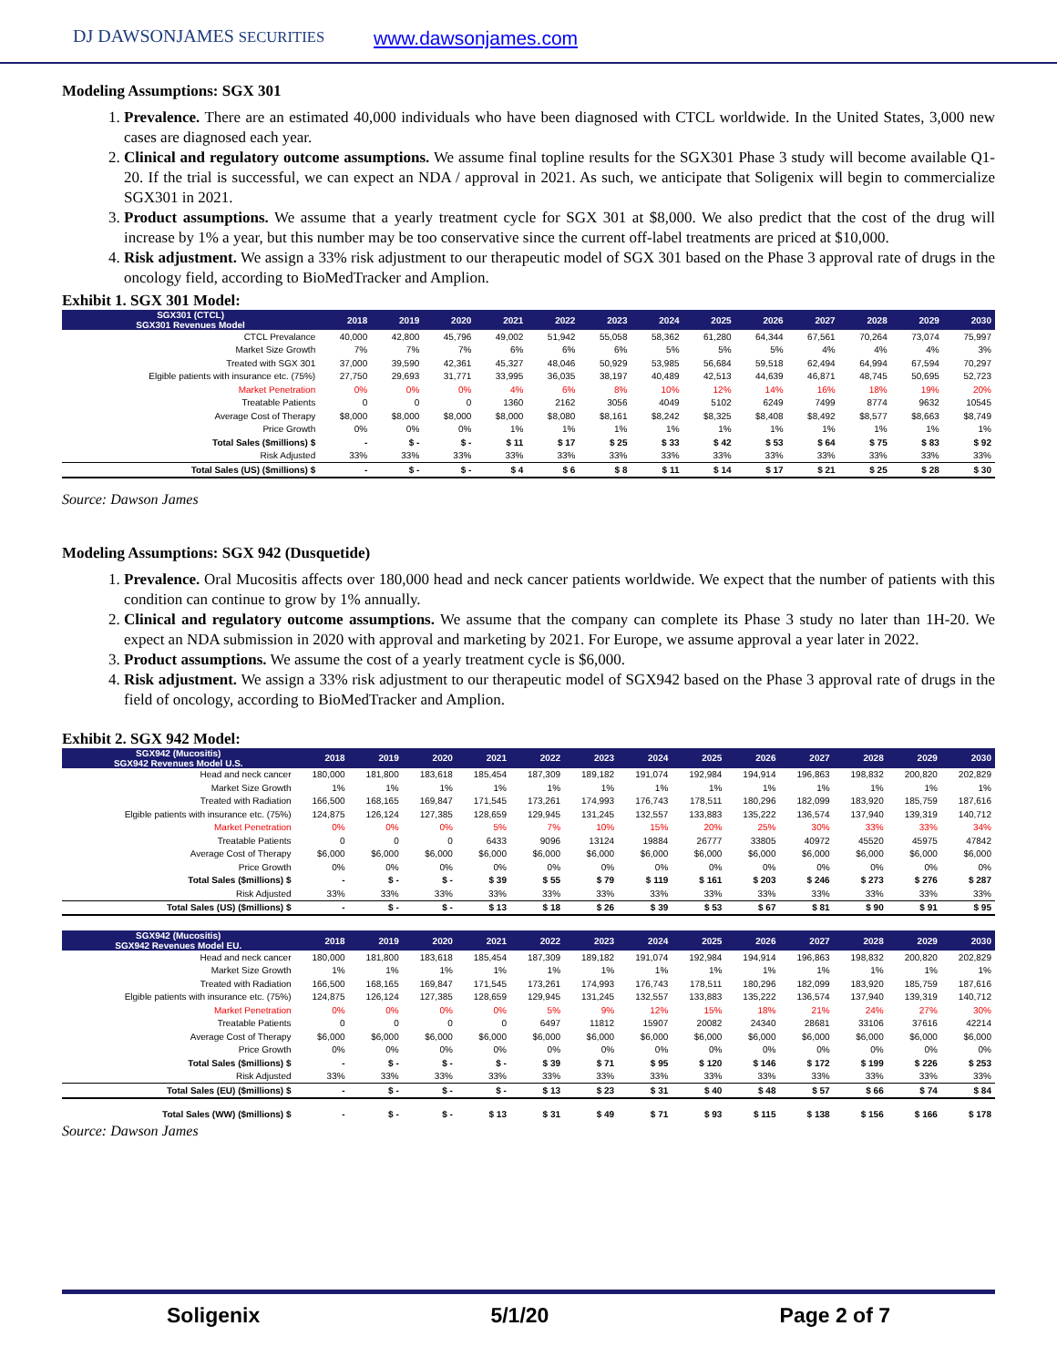DJ DAWSONJAMES SECURITIES www.dawsonjames.com
Modeling Assumptions: SGX 301
1. Prevalence. There are an estimated 40,000 individuals who have been diagnosed with CTCL worldwide. In the United States, 3,000 new cases are diagnosed each year.
2. Clinical and regulatory outcome assumptions. We assume final topline results for the SGX301 Phase 3 study will become available Q1-20. If the trial is successful, we can expect an NDA / approval in 2021. As such, we anticipate that Soligenix will begin to commercialize SGX301 in 2021.
3. Product assumptions. We assume that a yearly treatment cycle for SGX 301 at $8,000. We also predict that the cost of the drug will increase by 1% a year, but this number may be too conservative since the current off-label treatments are priced at $10,000.
4. Risk adjustment. We assign a 33% risk adjustment to our therapeutic model of SGX 301 based on the Phase 3 approval rate of drugs in the oncology field, according to BioMedTracker and Amplion.
Exhibit 1. SGX 301 Model:
| SGX301 (CTCL) SGX301 Revenues Model | 2018 | 2019 | 2020 | 2021 | 2022 | 2023 | 2024 | 2025 | 2026 | 2027 | 2028 | 2029 | 2030 |
| --- | --- | --- | --- | --- | --- | --- | --- | --- | --- | --- | --- | --- | --- |
| CTCL Prevalance | 40,000 | 42,800 | 45,796 | 49,002 | 51,942 | 55,058 | 58,362 | 61,280 | 64,344 | 67,561 | 70,264 | 73,074 | 75,997 |
| Market Size Growth | 7% | 7% | 7% | 6% | 6% | 6% | 5% | 5% | 5% | 4% | 4% | 4% | 3% |
| Treated with SGX 301 | 37,000 | 39,590 | 42,361 | 45,327 | 48,046 | 50,929 | 53,985 | 56,684 | 59,518 | 62,494 | 64,994 | 67,594 | 70,297 |
| Elgible patients with insurance etc. (75%) | 27,750 | 29,693 | 31,771 | 33,995 | 36,035 | 38,197 | 40,489 | 42,513 | 44,639 | 46,871 | 48,745 | 50,695 | 52,723 |
| Market Penetration | 0% | 0% | 0% | 4% | 6% | 8% | 10% | 12% | 14% | 16% | 18% | 19% | 20% |
| Treatable Patients | 0 | 0 | 0 | 1360 | 2162 | 3056 | 4049 | 5102 | 6249 | 7499 | 8774 | 9632 | 10545 |
| Average Cost of Therapy | $8,000 | $8,000 | $8,000 | $8,000 | $8,080 | $8,161 | $8,242 | $8,325 | $8,408 | $8,492 | $8,577 | $8,663 | $8,749 |
| Price Growth | 0% | 0% | 0% | 1% | 1% | 1% | 1% | 1% | 1% | 1% | 1% | 1% | 1% |
| Total Sales ($millions) $ | - | $ - | $ - | $ 11 | $ 17 | $ 25 | $ 33 | $ 42 | $ 53 | $ 64 | $ 75 | $ 83 | $ 92 |
| Risk Adjusted | 33% | 33% | 33% | 33% | 33% | 33% | 33% | 33% | 33% | 33% | 33% | 33% | 33% |
| Total Sales (US) ($millions) $ | - | $ - | $ - | $ 4 | $ 6 | $ 8 | $ 11 | $ 14 | $ 17 | $ 21 | $ 25 | $ 28 | $ 30 |
Source: Dawson James
Modeling Assumptions: SGX 942 (Dusquetide)
1. Prevalence. Oral Mucositis affects over 180,000 head and neck cancer patients worldwide. We expect that the number of patients with this condition can continue to grow by 1% annually.
2. Clinical and regulatory outcome assumptions. We assume that the company can complete its Phase 3 study no later than 1H-20. We expect an NDA submission in 2020 with approval and marketing by 2021. For Europe, we assume approval a year later in 2022.
3. Product assumptions. We assume the cost of a yearly treatment cycle is $6,000.
4. Risk adjustment. We assign a 33% risk adjustment to our therapeutic model of SGX942 based on the Phase 3 approval rate of drugs in the field of oncology, according to BioMedTracker and Amplion.
Exhibit 2. SGX 942 Model:
| SGX942 (Mucositis) SGX942 Revenues Model U.S. | 2018 | 2019 | 2020 | 2021 | 2022 | 2023 | 2024 | 2025 | 2026 | 2027 | 2028 | 2029 | 2030 |
| --- | --- | --- | --- | --- | --- | --- | --- | --- | --- | --- | --- | --- | --- |
| Head and neck cancer | 180,000 | 181,800 | 183,618 | 185,454 | 187,309 | 189,182 | 191,074 | 192,984 | 194,914 | 196,863 | 198,832 | 200,820 | 202,829 |
| Market Size Growth | 1% | 1% | 1% | 1% | 1% | 1% | 1% | 1% | 1% | 1% | 1% | 1% | 1% |
| Treated with Radiation | 166,500 | 168,165 | 169,847 | 171,545 | 173,261 | 174,993 | 176,743 | 178,511 | 180,296 | 182,099 | 183,920 | 185,759 | 187,616 |
| Elgible patients with insurance etc. (75%) | 124,875 | 126,124 | 127,385 | 128,659 | 129,945 | 131,245 | 132,557 | 133,883 | 135,222 | 136,574 | 137,940 | 139,319 | 140,712 |
| Market Penetration | 0% | 0% | 0% | 5% | 7% | 10% | 15% | 20% | 25% | 30% | 33% | 33% | 34% |
| Treatable Patients | 0 | 0 | 0 | 6433 | 9096 | 13124 | 19884 | 26777 | 33805 | 40972 | 45520 | 45975 | 47842 |
| Average Cost of Therapy | $6,000 | $6,000 | $6,000 | $6,000 | $6,000 | $6,000 | $6,000 | $6,000 | $6,000 | $6,000 | $6,000 | $6,000 | $6,000 |
| Price Growth | 0% | 0% | 0% | 0% | 0% | 0% | 0% | 0% | 0% | 0% | 0% | 0% | 0% |
| Total Sales ($millions) $ | - | $ - | $ - | $ 39 | $ 55 | $ 79 | $ 119 | $ 161 | $ 203 | $ 246 | $ 273 | $ 276 | $ 287 |
| Risk Adjusted | 33% | 33% | 33% | 33% | 33% | 33% | 33% | 33% | 33% | 33% | 33% | 33% | 33% |
| Total Sales (US) ($millions) $ | - | $ - | $ - | $ 13 | $ 18 | $ 26 | $ 39 | $ 53 | $ 67 | $ 81 | $ 90 | $ 91 | $ 95 |
| SGX942 (Mucositis) SGX942 Revenues Model EU. | 2018 | 2019 | 2020 | 2021 | 2022 | 2023 | 2024 | 2025 | 2026 | 2027 | 2028 | 2029 | 2030 |
| --- | --- | --- | --- | --- | --- | --- | --- | --- | --- | --- | --- | --- | --- |
| Head and neck cancer | 180,000 | 181,800 | 183,618 | 185,454 | 187,309 | 189,182 | 191,074 | 192,984 | 194,914 | 196,863 | 198,832 | 200,820 | 202,829 |
| Market Size Growth | 1% | 1% | 1% | 1% | 1% | 1% | 1% | 1% | 1% | 1% | 1% | 1% | 1% |
| Treated with Radiation | 166,500 | 168,165 | 169,847 | 171,545 | 173,261 | 174,993 | 176,743 | 178,511 | 180,296 | 182,099 | 183,920 | 185,759 | 187,616 |
| Elgible patients with insurance etc. (75%) | 124,875 | 126,124 | 127,385 | 128,659 | 129,945 | 131,245 | 132,557 | 133,883 | 135,222 | 136,574 | 137,940 | 139,319 | 140,712 |
| Market Penetration | 0% | 0% | 0% | 0% | 5% | 9% | 12% | 15% | 18% | 21% | 24% | 27% | 30% |
| Treatable Patients | 0 | 0 | 0 | 0 | 6497 | 11812 | 15907 | 20082 | 24340 | 28681 | 33106 | 37616 | 42214 |
| Average Cost of Therapy | $6,000 | $6,000 | $6,000 | $6,000 | $6,000 | $6,000 | $6,000 | $6,000 | $6,000 | $6,000 | $6,000 | $6,000 | $6,000 |
| Price Growth | 0% | 0% | 0% | 0% | 0% | 0% | 0% | 0% | 0% | 0% | 0% | 0% | 0% |
| Total Sales ($millions) $ | - | $ - | $ - | $ - | $ 39 | $ 71 | $ 95 | $ 120 | $ 146 | $ 172 | $ 199 | $ 226 | $ 253 |
| Risk Adjusted | 33% | 33% | 33% | 33% | 33% | 33% | 33% | 33% | 33% | 33% | 33% | 33% | 33% |
| Total Sales (EU) ($millions) $ | - | $ - | $ - | $ - | $ 13 | $ 23 | $ 31 | $ 40 | $ 48 | $ 57 | $ 66 | $ 74 | $ 84 |
| Total Sales (WW) ($millions) $ | - | $ - | $ - | $ 13 | $ 31 | $ 49 | $ 71 | $ 93 | $ 115 | $ 138 | $ 156 | $ 166 | $ 178 |
Source: Dawson James
Soligenix 5/1/20 Page 2 of 7